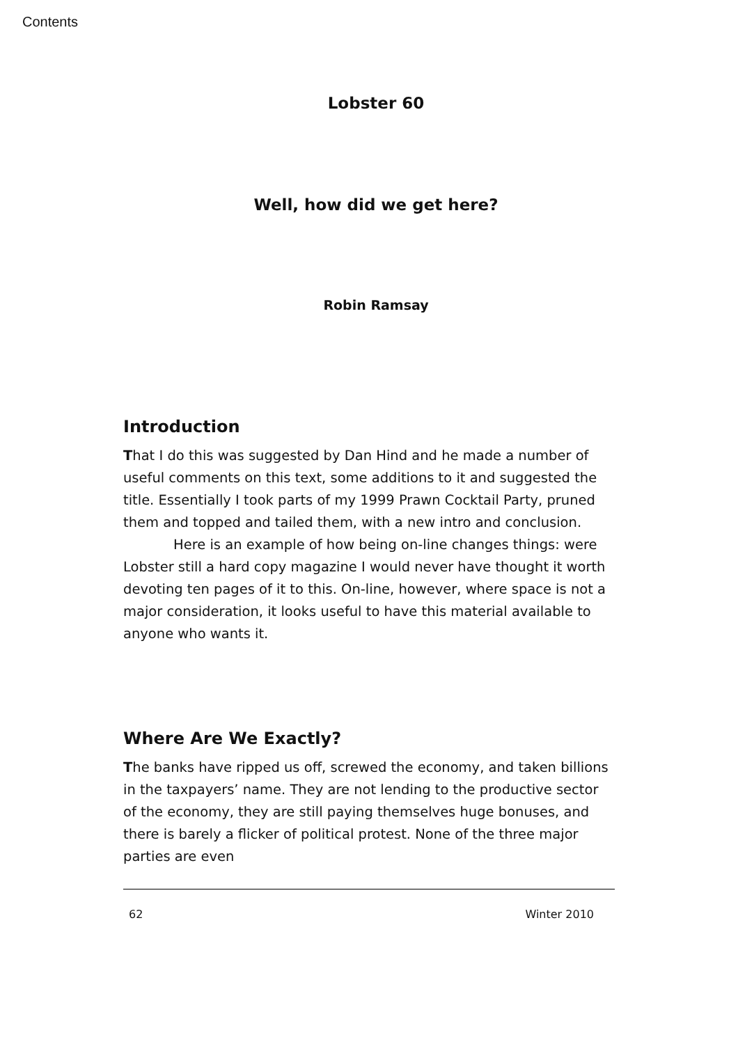Contents
Lobster 60
Well, how did we get here?
Robin Ramsay
Introduction
That I do this was suggested by Dan Hind and he made a number of useful comments on this text, some additions to it and suggested the title. Essentially I took parts of my 1999 Prawn Cocktail Party, pruned them and topped and tailed them, with a new intro and conclusion.
Here is an example of how being on-line changes things: were Lobster still a hard copy magazine I would never have thought it worth devoting ten pages of it to this. On-line, however, where space is not a major consideration, it looks useful to have this material available to anyone who wants it.
Where Are We Exactly?
The banks have ripped us off, screwed the economy, and taken billions in the taxpayers’ name. They are not lending to the productive sector of the economy, they are still paying themselves huge bonuses, and there is barely a flicker of political protest. None of the three major parties are even
62 Winter 2010